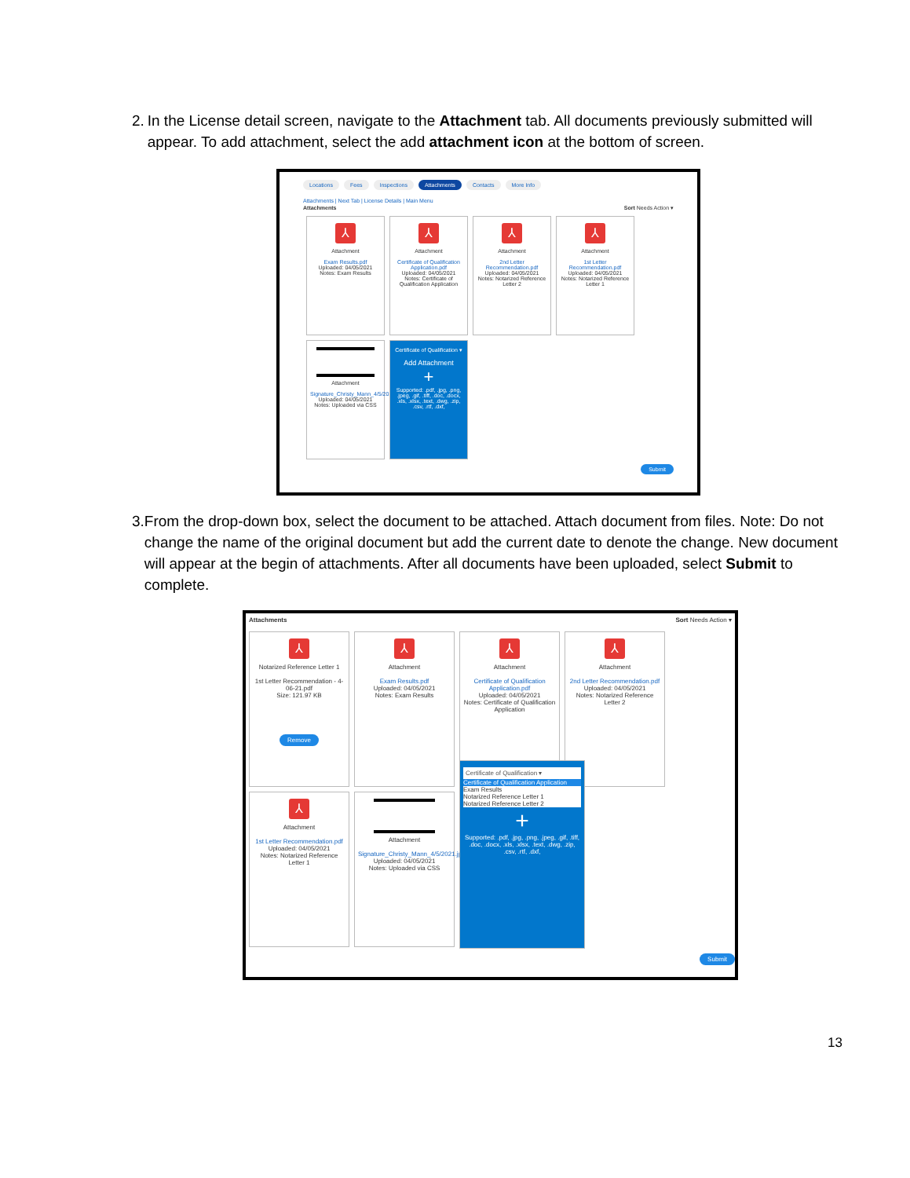2. In the License detail screen, navigate to the Attachment tab. All documents previously submitted will appear. To add attachment, select the add attachment icon at the bottom of screen.
Locations Fees Inspections Attachments Contacts More Info
Attachments | Next Tab | License Details | Main Menu
Attachments Sort Needs Action ▾
⅄
Attachment
Exam Results.pdf
Uploaded: 04/05/2021
Notes: Exam Results
⅄
Attachment
Certificate of Qualification Application.pdf
Uploaded: 04/05/2021
Notes: Certificate of Qualification Application
⅄
Attachment
2nd Letter Recommendation.pdf
Uploaded: 04/05/2021
Notes: Notarized Reference Letter 2
⅄
Attachment
1st Letter Recommendation.pdf
Uploaded: 04/05/2021
Notes: Notarized Reference Letter 1
Attachment
Signature_Christy_Mann_4/5/2021.jpg
Uploaded: 04/05/2021
Notes: Uploaded via CSS
Certificate of Qualification ▾
Add Attachment
+
Supported: .pdf, .jpg, .png, .jpeg, .gif, .tiff, .doc, .docx, .xls, .xlsx, .text, .dwg, .zip, .csv, .rtf, .dxf,
Submit
3. From the drop-down box, select the document to be attached. Attach document from files. Note: Do not change the name of the original document but add the current date to denote the change. New document will appear at the begin of attachments. After all documents have been uploaded, select Submit to complete.
Attachments Sort Needs Action ▾
⅄
Notarized Reference Letter 1
1st Letter Recommendation - 4-06-21.pdf
Size: 121.97 KB
Remove
⅄
Attachment
Exam Results.pdf
Uploaded: 04/05/2021
Notes: Exam Results
⅄
Attachment
Certificate of Qualification Application.pdf
Uploaded: 04/05/2021
Notes: Certificate of Qualification Application
⅄
Attachment
2nd Letter Recommendation.pdf
Uploaded: 04/05/2021
Notes: Notarized Reference Letter 2
⅄
Attachment
1st Letter Recommendation.pdf
Uploaded: 04/05/2021
Notes: Notarized Reference Letter 1
Attachment
Signature_Christy_Mann_4/5/2021.jpg
Uploaded: 04/05/2021
Notes: Uploaded via CSS
Certificate of Qualification ▾
Certificate of Qualification Application
Exam Results
Notarized Reference Letter 1
Notarized Reference Letter 2
+
Supported: .pdf, .jpg, .png, .jpeg, .gif, .tiff, .doc, .docx, .xls, .xlsx, .text, .dwg, .zip, .csv, .rtf, .dxf,
Submit
13